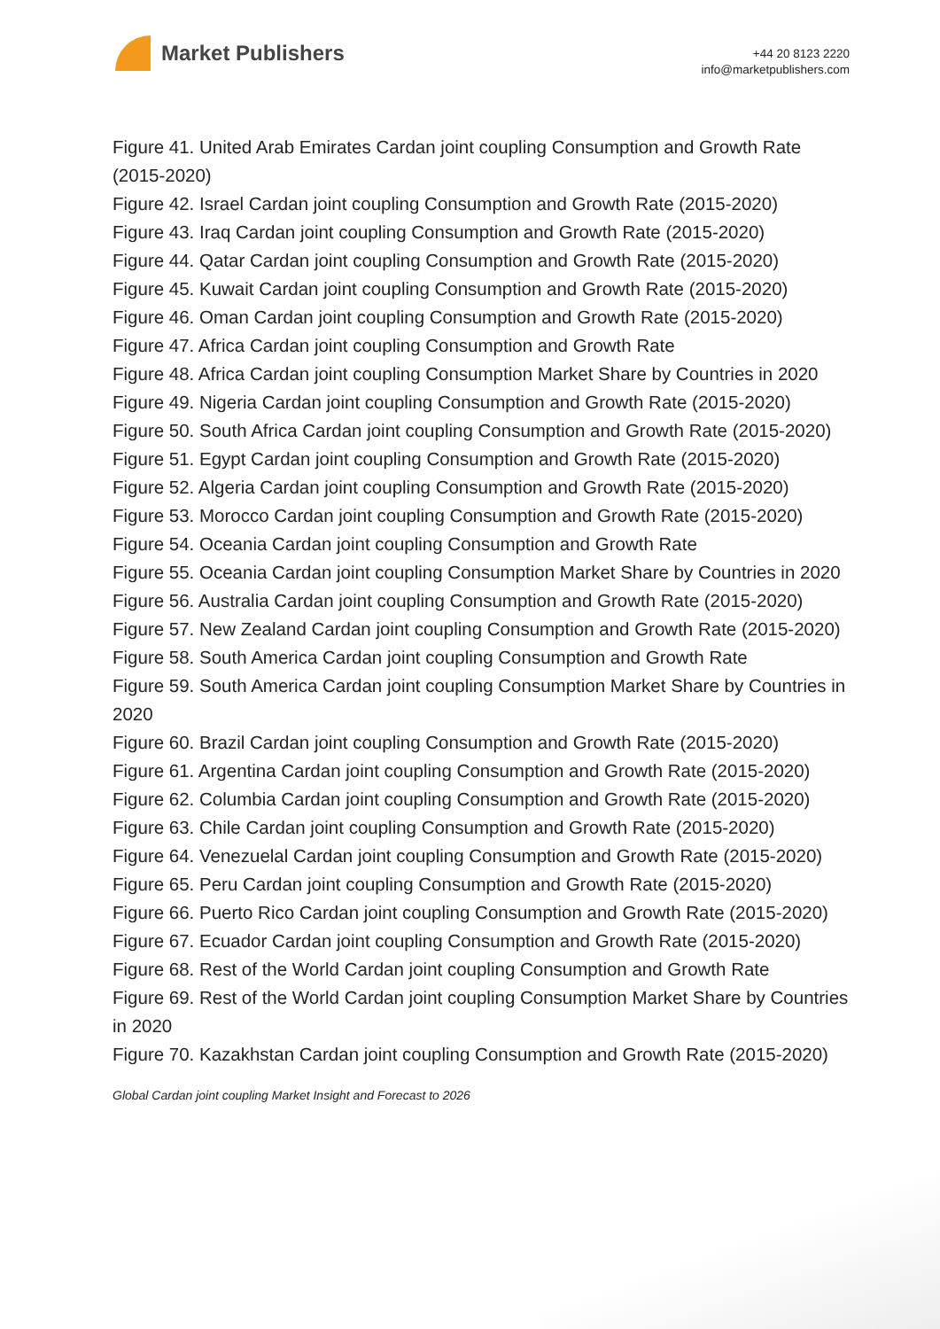Market Publishers
+44 20 8123 2220
info@marketpublishers.com
Figure 41. United Arab Emirates Cardan joint coupling Consumption and Growth Rate (2015-2020)
Figure 42. Israel Cardan joint coupling Consumption and Growth Rate (2015-2020)
Figure 43. Iraq Cardan joint coupling Consumption and Growth Rate (2015-2020)
Figure 44. Qatar Cardan joint coupling Consumption and Growth Rate (2015-2020)
Figure 45. Kuwait Cardan joint coupling Consumption and Growth Rate (2015-2020)
Figure 46. Oman Cardan joint coupling Consumption and Growth Rate (2015-2020)
Figure 47. Africa Cardan joint coupling Consumption and Growth Rate
Figure 48. Africa Cardan joint coupling Consumption Market Share by Countries in 2020
Figure 49. Nigeria Cardan joint coupling Consumption and Growth Rate (2015-2020)
Figure 50. South Africa Cardan joint coupling Consumption and Growth Rate (2015-2020)
Figure 51. Egypt Cardan joint coupling Consumption and Growth Rate (2015-2020)
Figure 52. Algeria Cardan joint coupling Consumption and Growth Rate (2015-2020)
Figure 53. Morocco Cardan joint coupling Consumption and Growth Rate (2015-2020)
Figure 54. Oceania Cardan joint coupling Consumption and Growth Rate
Figure 55. Oceania Cardan joint coupling Consumption Market Share by Countries in 2020
Figure 56. Australia Cardan joint coupling Consumption and Growth Rate (2015-2020)
Figure 57. New Zealand Cardan joint coupling Consumption and Growth Rate (2015-2020)
Figure 58. South America Cardan joint coupling Consumption and Growth Rate
Figure 59. South America Cardan joint coupling Consumption Market Share by Countries in 2020
Figure 60. Brazil Cardan joint coupling Consumption and Growth Rate (2015-2020)
Figure 61. Argentina Cardan joint coupling Consumption and Growth Rate (2015-2020)
Figure 62. Columbia Cardan joint coupling Consumption and Growth Rate (2015-2020)
Figure 63. Chile Cardan joint coupling Consumption and Growth Rate (2015-2020)
Figure 64. Venezuelal Cardan joint coupling Consumption and Growth Rate (2015-2020)
Figure 65. Peru Cardan joint coupling Consumption and Growth Rate (2015-2020)
Figure 66. Puerto Rico Cardan joint coupling Consumption and Growth Rate (2015-2020)
Figure 67. Ecuador Cardan joint coupling Consumption and Growth Rate (2015-2020)
Figure 68. Rest of the World Cardan joint coupling Consumption and Growth Rate
Figure 69. Rest of the World Cardan joint coupling Consumption Market Share by Countries in 2020
Figure 70. Kazakhstan Cardan joint coupling Consumption and Growth Rate (2015-2020)
Global Cardan joint coupling Market Insight and Forecast to 2026